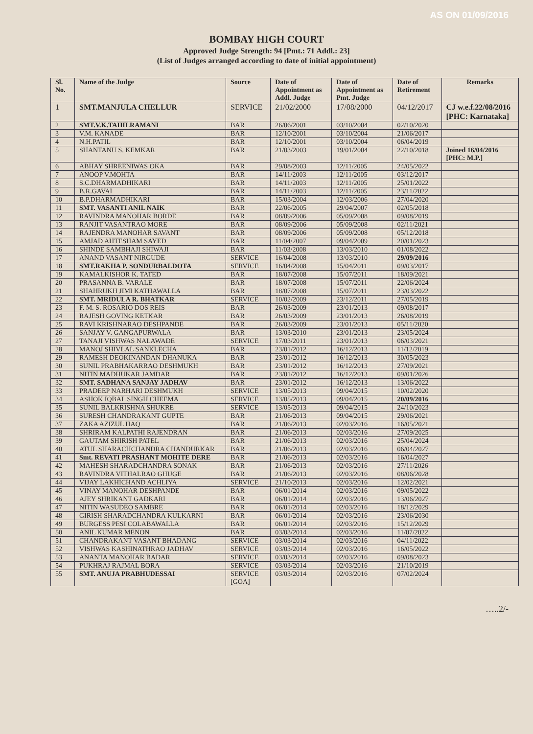AS ON 01/09/2016
BOMBAY HIGH COURT
Approved Judge Strength: 94 [Pmt.: 71 Addl.: 23]
(List of Judges arranged according to date of initial appointment)
| Sl. No. | Name of the Judge | Source | Date of Appointment as Addl. Judge | Date of Appointment as Pmt. Judge | Date of Retirement | Remarks |
| --- | --- | --- | --- | --- | --- | --- |
| 1 | SMT.MANJULA CHELLUR | SERVICE | 21/02/2000 | 17/08/2000 | 04/12/2017 | CJ w.e.f.22/08/2016 [PHC: Karnataka] |
| 2 | SMT.V.K.TAHILRAMANI | BAR | 26/06/2001 | 03/10/2004 | 02/10/2020 | |
| 3 | V.M. KANADE | BAR | 12/10/2001 | 03/10/2004 | 21/06/2017 | |
| 4 | N.H.PATIL | BAR | 12/10/2001 | 03/10/2004 | 06/04/2019 | |
| 5 | SHANTANU S. KEMKAR | BAR | 21/03/2003 | 19/01/2004 | 22/10/2018 | Joined 16/04/2016 [PHC: M.P.] |
| 6 | ABHAY SHREENIWAS OKA | BAR | 29/08/2003 | 12/11/2005 | 24/05/2022 | |
| 7 | ANOOP V.MOHTA | BAR | 14/11/2003 | 12/11/2005 | 03/12/2017 | |
| 8 | S.C.DHARMADHIKARI | BAR | 14/11/2003 | 12/11/2005 | 25/01/2022 | |
| 9 | B.R.GAVAI | BAR | 14/11/2003 | 12/11/2005 | 23/11/2022 | |
| 10 | B.P.DHARMADHIKARI | BAR | 15/03/2004 | 12/03/2006 | 27/04/2020 | |
| 11 | SMT. VASANTI ANIL NAIK | BAR | 22/06/2005 | 29/04/2007 | 02/05/2018 | |
| 12 | RAVINDRA MANOHAR BORDE | BAR | 08/09/2006 | 05/09/2008 | 09/08/2019 | |
| 13 | RANJIT VASANTRAO MORE | BAR | 08/09/2006 | 05/09/2008 | 02/11/2021 | |
| 14 | RAJENDRA MANOHAR SAVANT | BAR | 08/09/2006 | 05/09/2008 | 05/12/2018 | |
| 15 | AMJAD AHTESHAM SAYED | BAR | 11/04/2007 | 09/04/2009 | 20/01/2023 | |
| 16 | SHINDE SAMBHAJI SHIWAJI | BAR | 11/03/2008 | 13/03/2010 | 01/08/2022 | |
| 17 | ANAND VASANT NIRGUDE | SERVICE | 16/04/2008 | 13/03/2010 | 29/09/2016 | |
| 18 | SMT.RAKHA P. SONDURBALDOTA | SERVICE | 16/04/2008 | 15/04/2011 | 09/03/2017 | |
| 19 | KAMALKISHOR K. TATED | BAR | 18/07/2008 | 15/07/2011 | 18/09/2021 | |
| 20 | PRASANNA B. VARALE | BAR | 18/07/2008 | 15/07/2011 | 22/06/2024 | |
| 21 | SHAHRUKH JIMI KATHAWALLA | BAR | 18/07/2008 | 15/07/2011 | 23/03/2022 | |
| 22 | SMT. MRIDULA R. BHATKAR | SERVICE | 10/02/2009 | 23/12/2011 | 27/05/2019 | |
| 23 | F. M. S. ROSARIO DOS REIS | BAR | 26/03/2009 | 23/01/2013 | 09/08/2017 | |
| 24 | RAJESH GOVING KETKAR | BAR | 26/03/2009 | 23/01/2013 | 26/08/2019 | |
| 25 | RAVI KRISHNARAO DESHPANDE | BAR | 26/03/2009 | 23/01/2013 | 05/11/2020 | |
| 26 | SANJAY V. GANGAPURWALA | BAR | 13/03/2010 | 23/01/2013 | 23/05/2024 | |
| 27 | TANAJI VISHWAS NALAWADE | SERVICE | 17/03/2011 | 23/01/2013 | 06/03/2021 | |
| 28 | MANOJ SHIVLAL SANKLECHA | BAR | 23/01/2012 | 16/12/2013 | 11/12/2019 | |
| 29 | RAMESH DEOKINANDAN DHANUKA | BAR | 23/01/2012 | 16/12/2013 | 30/05/2023 | |
| 30 | SUNIL PRABHAKARRAO DESHMUKH | BAR | 23/01/2012 | 16/12/2013 | 27/09/2021 | |
| 31 | NITIN MADHUKAR JAMDAR | BAR | 23/01/2012 | 16/12/2013 | 09/01/2026 | |
| 32 | SMT. SADHANA SANJAY JADHAV | BAR | 23/01/2012 | 16/12/2013 | 13/06/2022 | |
| 33 | PRADEEP NARHARI DESHMUKH | SERVICE | 13/05/2013 | 09/04/2015 | 10/02/2020 | |
| 34 | ASHOK IQBAL SINGH CHEEMA | SERVICE | 13/05/2013 | 09/04/2015 | 20/09/2016 | |
| 35 | SUNIL BALKRISHNA SHUKRE | SERVICE | 13/05/2013 | 09/04/2015 | 24/10/2023 | |
| 36 | SURESH CHANDRAKANT GUPTE | BAR | 21/06/2013 | 09/04/2015 | 29/06/2021 | |
| 37 | ZAKA AZIZUL HAQ | BAR | 21/06/2013 | 02/03/2016 | 16/05/2021 | |
| 38 | SHRIRAM KALPATHI RAJENDRAN | BAR | 21/06/2013 | 02/03/2016 | 27/09/2025 | |
| 39 | GAUTAM SHIRISH PATEL | BAR | 21/06/2013 | 02/03/2016 | 25/04/2024 | |
| 40 | ATUL SHARACHCHANDRA CHANDURKAR | BAR | 21/06/2013 | 02/03/2016 | 06/04/2027 | |
| 41 | Smt. REVATI PRASHANT MOHITE DERE | BAR | 21/06/2013 | 02/03/2016 | 16/04/2027 | |
| 42 | MAHESH SHARADCHANDRA SONAK | BAR | 21/06/2013 | 02/03/2016 | 27/11/2026 | |
| 43 | RAVINDRA VITHALRAO GHUGE | BAR | 21/06/2013 | 02/03/2016 | 08/06/2028 | |
| 44 | VIJAY LAKHICHAND ACHLIYA | SERVICE | 21/10/2013 | 02/03/2016 | 12/02/2021 | |
| 45 | VINAY MANOHAR DESHPANDE | BAR | 06/01/2014 | 02/03/2016 | 09/05/2022 | |
| 46 | AJEY SHRIKANT GADKARI | BAR | 06/01/2014 | 02/03/2016 | 13/06/2027 | |
| 47 | NITIN WASUDEO SAMBRE | BAR | 06/01/2014 | 02/03/2016 | 18/12/2029 | |
| 48 | GIRISH SHARADCHANDRA KULKARNI | BAR | 06/01/2014 | 02/03/2016 | 23/06/2030 | |
| 49 | BURGESS PESI COLABAWALLA | BAR | 06/01/2014 | 02/03/2016 | 15/12/2029 | |
| 50 | ANIL KUMAR MENON | BAR | 03/03/2014 | 02/03/2016 | 11/07/2022 | |
| 51 | CHANDRAKANT VASANT BHADANG | SERVICE | 03/03/2014 | 02/03/2016 | 04/11/2022 | |
| 52 | VISHWAS KASHINATHRAO JADHAV | SERVICE | 03/03/2014 | 02/03/2016 | 16/05/2022 | |
| 53 | ANANTA MANOHAR BADAR | SERVICE | 03/03/2014 | 02/03/2016 | 09/08/2023 | |
| 54 | PUKHRAJ RAJMAL BORA | SERVICE | 03/03/2014 | 02/03/2016 | 21/10/2019 | |
| 55 | SMT. ANUJA PRABHUDESSAI | SERVICE [GOA] | 03/03/2014 | 02/03/2016 | 07/02/2024 | |
…..2/-